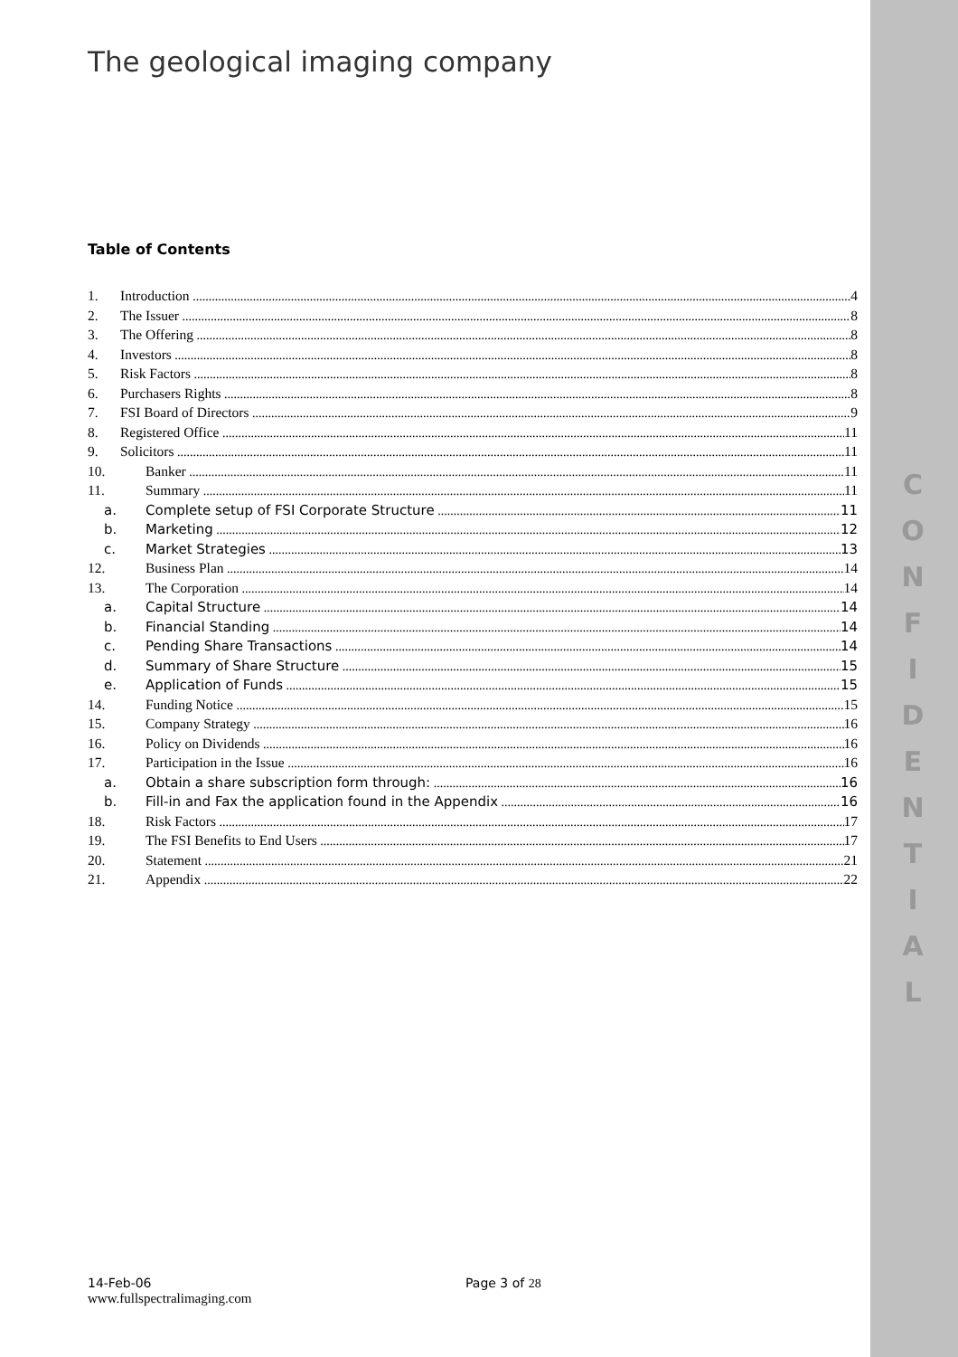C
O
N
F
I
D
E
N
T
I
A
L
The geological imaging company
Table of Contents
1. Introduction 4
2. The Issuer 8
3. The Offering 8
4. Investors 8
5. Risk Factors 8
6. Purchasers Rights 8
7. FSI Board of Directors 9
8. Registered Office 11
9. Solicitors 11
10. Banker 11
11. Summary 11
a. Complete setup of FSI Corporate Structure 11
b. Marketing 12
c. Market Strategies 13
12. Business Plan 14
13. The Corporation 14
a. Capital Structure 14
b. Financial Standing 14
c. Pending Share Transactions 14
d. Summary of Share Structure 15
e. Application of Funds 15
14. Funding Notice 15
15. Company Strategy 16
16. Policy on Dividends 16
17. Participation in the Issue 16
a. Obtain a share subscription form through: 16
b. Fill-in and Fax the application found in the Appendix 16
18. Risk Factors 17
19. The FSI Benefits to End Users 17
20. Statement 21
21. Appendix 22
14-Feb-06 Page 3 of 28
www.fullspectralimaging.com